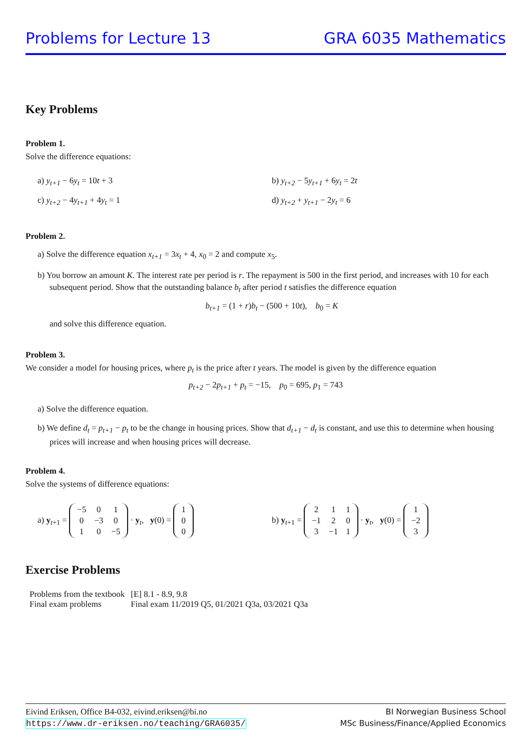Problems for Lecture 13 GRA 6035 Mathematics
Key Problems
Problem 1.
Solve the difference equations:
a) y<sub>t+1</sub> − 6y<sub>t</sub> = 10t + 3
b) y<sub>t+2</sub> − 5y<sub>t+1</sub> + 6y<sub>t</sub> = 2t
c) y<sub>t+2</sub> − 4y<sub>t+1</sub> + 4y<sub>t</sub> = 1
d) y<sub>t+2</sub> + y<sub>t+1</sub> − 2y<sub>t</sub> = 6
Problem 2.
a) Solve the difference equation x<sub>t+1</sub> = 3x<sub>t</sub> + 4, x<sub>0</sub> = 2 and compute x<sub>5</sub>.
b) You borrow an amount K. The interest rate per period is r. The repayment is 500 in the first period, and increases with 10 for each subsequent period. Show that the outstanding balance b<sub>t</sub> after period t satisfies the difference equation
b<sub>t+1</sub> = (1 + r)b<sub>t</sub> − (500 + 10t), b<sub>0</sub> = K
and solve this difference equation.
Problem 3.
We consider a model for housing prices, where p<sub>t</sub> is the price after t years. The model is given by the difference equation
p<sub>t+2</sub> − 2p<sub>t+1</sub> + p<sub>t</sub> = −15, p<sub>0</sub> = 695, p<sub>1</sub> = 743
a) Solve the difference equation.
b) We define d<sub>t</sub> = p<sub>t+1</sub> − p<sub>t</sub> to be the change in housing prices. Show that d<sub>t+1</sub> − d<sub>t</sub> is constant, and use this to determine when housing prices will increase and when housing prices will decrease.
Problem 4.
Solve the systems of difference equations:
a) y<sub>t+1</sub> =
| −5 | 0 | 1 |
| 0 | −3 | 0 |
| 1 | 0 | −5 |
· y<sub>t</sub>, y(0) =
| 1 |
| 0 |
| 0 |
b) y<sub>t+1</sub> =
| 2 | 1 | 1 |
| −1 | 2 | 0 |
| 3 | −1 | 1 |
· y<sub>t</sub>, y(0) =
| 1 |
| −2 |
| 3 |
Exercise Problems
| Problems from the textbook | [E] 8.1 - 8.9, 9.8 |
| Final exam problems | Final exam 11/2019 Q5, 01/2021 Q3a, 03/2021 Q3a |
Eivind Eriksen, Office B4-032, eivind.eriksen@bi.no
https://www.dr-eriksen.no/teaching/GRA6035/
BI Norwegian Business School
MSc Business/Finance/Applied Economics